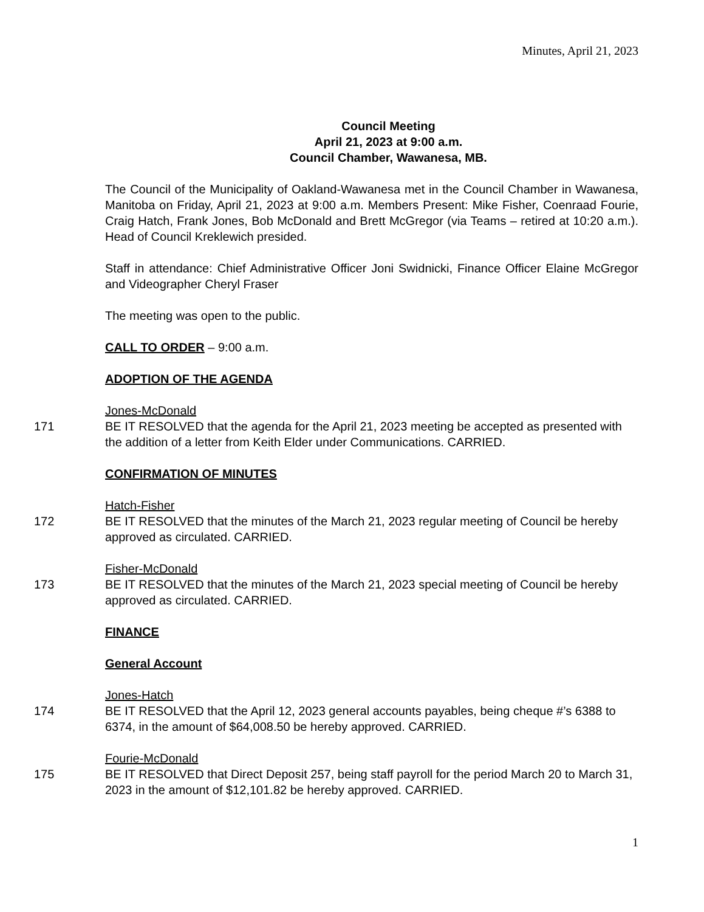Minutes, April 21, 2023
Council Meeting
April 21, 2023 at 9:00 a.m.
Council Chamber, Wawanesa, MB.
The Council of the Municipality of Oakland-Wawanesa met in the Council Chamber in Wawanesa, Manitoba on Friday, April 21, 2023 at 9:00 a.m. Members Present: Mike Fisher, Coenraad Fourie, Craig Hatch, Frank Jones, Bob McDonald and Brett McGregor (via Teams – retired at 10:20 a.m.). Head of Council Kreklewich presided.
Staff in attendance: Chief Administrative Officer Joni Swidnicki, Finance Officer Elaine McGregor and Videographer Cheryl Fraser
The meeting was open to the public.
CALL TO ORDER – 9:00 a.m.
ADOPTION OF THE AGENDA
171 Jones-McDonald
BE IT RESOLVED that the agenda for the April 21, 2023 meeting be accepted as presented with the addition of a letter from Keith Elder under Communications. CARRIED.
CONFIRMATION OF MINUTES
172 Hatch-Fisher
BE IT RESOLVED that the minutes of the March 21, 2023 regular meeting of Council be hereby approved as circulated. CARRIED.
173 Fisher-McDonald
BE IT RESOLVED that the minutes of the March 21, 2023 special meeting of Council be hereby approved as circulated. CARRIED.
FINANCE
General Account
174 Jones-Hatch
BE IT RESOLVED that the April 12, 2023 general accounts payables, being cheque #’s 6388 to 6374, in the amount of $64,008.50 be hereby approved. CARRIED.
175 Fourie-McDonald
BE IT RESOLVED that Direct Deposit 257, being staff payroll for the period March 20 to March 31, 2023 in the amount of $12,101.82 be hereby approved. CARRIED.
1